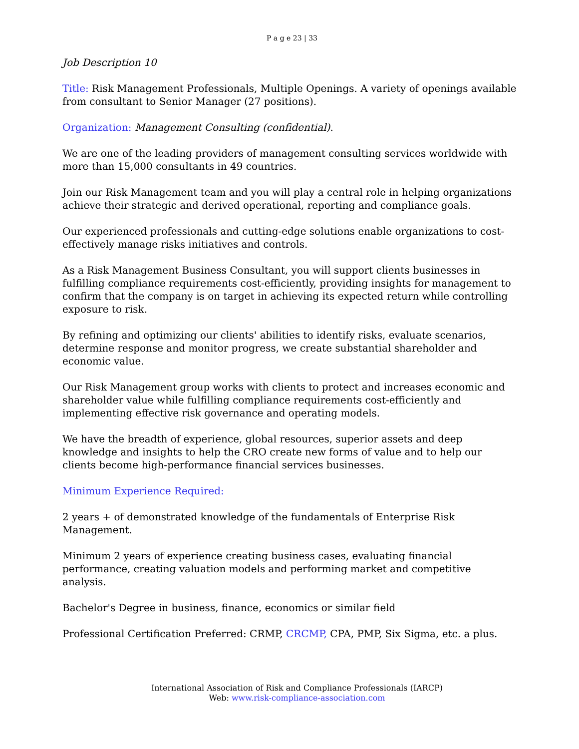P a g e 23 | 33
Job Description 10
Title: Risk Management Professionals, Multiple Openings. A variety of openings available from consultant to Senior Manager (27 positions).
Organization: Management Consulting (confidential).
We are one of the leading providers of management consulting services worldwide with more than 15,000 consultants in 49 countries.
Join our Risk Management team and you will play a central role in helping organizations achieve their strategic and derived operational, reporting and compliance goals.
Our experienced professionals and cutting-edge solutions enable organizations to cost-effectively manage risks initiatives and controls.
As a Risk Management Business Consultant, you will support clients businesses in fulfilling compliance requirements cost-efficiently, providing insights for management to confirm that the company is on target in achieving its expected return while controlling exposure to risk.
By refining and optimizing our clients' abilities to identify risks, evaluate scenarios, determine response and monitor progress, we create substantial shareholder and economic value.
Our Risk Management group works with clients to protect and increases economic and shareholder value while fulfilling compliance requirements cost-efficiently and implementing effective risk governance and operating models.
We have the breadth of experience, global resources, superior assets and deep knowledge and insights to help the CRO create new forms of value and to help our clients become high-performance financial services businesses.
Minimum Experience Required:
2 years + of demonstrated knowledge of the fundamentals of Enterprise Risk Management.
Minimum 2 years of experience creating business cases, evaluating financial performance, creating valuation models and performing market and competitive analysis.
Bachelor's Degree in business, finance, economics or similar field
Professional Certification Preferred: CRMP, CRCMP, CPA, PMP, Six Sigma, etc. a plus.
International Association of Risk and Compliance Professionals (IARCP)
Web: www.risk-compliance-association.com